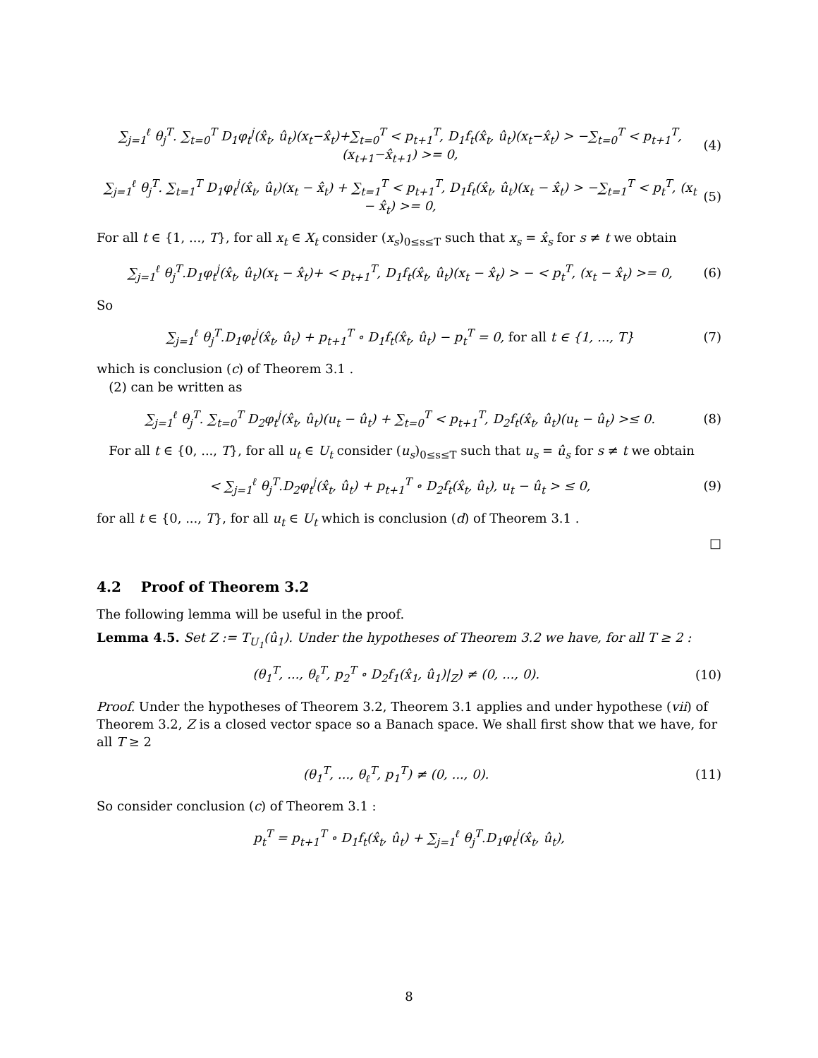∑<sub>j=1</sub><sup>ℓ</sup> θ<sub>j</sub><sup>T</sup>. ∑<sub>t=0</sub><sup>T</sup> D<sub>1</sub>φ<sub>t</sub><sup>j</sup>(x̂<sub>t</sub>, û<sub>t</sub>)(x<sub>t</sub>−x̂<sub>t</sub>)+∑<sub>t=0</sub><sup>T</sup> < p<sub>t+1</sub><sup>T</sup>, D<sub>1</sub>f<sub>t</sub>(x̂<sub>t</sub>, û<sub>t</sub>)(x<sub>t</sub>−x̂<sub>t</sub>) > −∑<sub>t=0</sub><sup>T</sup> < p<sub>t+1</sub><sup>T</sup>, (x<sub>t+1</sub>−x̂<sub>t+1</sub>) >= 0, (4)
∑<sub>j=1</sub><sup>ℓ</sup> θ<sub>j</sub><sup>T</sup>. ∑<sub>t=1</sub><sup>T</sup> D<sub>1</sub>φ<sub>t</sub><sup>j</sup>(x̂<sub>t</sub>, û<sub>t</sub>)(x<sub>t</sub> − x̂<sub>t</sub>) + ∑<sub>t=1</sub><sup>T</sup> < p<sub>t+1</sub><sup>T</sup>, D<sub>1</sub>f<sub>t</sub>(x̂<sub>t</sub>, û<sub>t</sub>)(x<sub>t</sub> − x̂<sub>t</sub>) > −∑<sub>t=1</sub><sup>T</sup> < p<sub>t</sub><sup>T</sup>, (x<sub>t</sub> − x̂<sub>t</sub>) >= 0, (5)
For all t ∈ {1, ..., T}, for all x<sub>t</sub> ∈ X<sub>t</sub> consider (x<sub>s</sub>)<sub>0≤s≤T</sub> such that x<sub>s</sub> = x̂<sub>s</sub> for s ≠ t we obtain
∑<sub>j=1</sub><sup>ℓ</sup> θ<sub>j</sub><sup>T</sup>.D<sub>1</sub>φ<sub>t</sub><sup>j</sup>(x̂<sub>t</sub>, û<sub>t</sub>)(x<sub>t</sub> − x̂<sub>t</sub>)+ < p<sub>t+1</sub><sup>T</sup>, D<sub>1</sub>f<sub>t</sub>(x̂<sub>t</sub>, û<sub>t</sub>)(x<sub>t</sub> − x̂<sub>t</sub>) > − < p<sub>t</sub><sup>T</sup>, (x<sub>t</sub> − x̂<sub>t</sub>) >= 0, (6)
So
∑<sub>j=1</sub><sup>ℓ</sup> θ<sub>j</sub><sup>T</sup>.D<sub>1</sub>φ<sub>t</sub><sup>j</sup>(x̂<sub>t</sub>, û<sub>t</sub>) + p<sub>t+1</sub><sup>T</sup> ∘ D<sub>1</sub>f<sub>t</sub>(x̂<sub>t</sub>, û<sub>t</sub>) − p<sub>t</sub><sup>T</sup> = 0, for all t ∈ {1, ..., T} (7)
which is conclusion (c) of Theorem 3.1 .
(2) can be written as
∑<sub>j=1</sub><sup>ℓ</sup> θ<sub>j</sub><sup>T</sup>. ∑<sub>t=0</sub><sup>T</sup> D<sub>2</sub>φ<sub>t</sub><sup>j</sup>(x̂<sub>t</sub>, û<sub>t</sub>)(u<sub>t</sub> − û<sub>t</sub>) + ∑<sub>t=0</sub><sup>T</sup> < p<sub>t+1</sub><sup>T</sup>, D<sub>2</sub>f<sub>t</sub>(x̂<sub>t</sub>, û<sub>t</sub>)(u<sub>t</sub> − û<sub>t</sub>) >≤ 0. (8)
For all t ∈ {0, ..., T}, for all u<sub>t</sub> ∈ U<sub>t</sub> consider (u<sub>s</sub>)<sub>0≤s≤T</sub> such that u<sub>s</sub> = û<sub>s</sub> for s ≠ t we obtain
< ∑<sub>j=1</sub><sup>ℓ</sup> θ<sub>j</sub><sup>T</sup>.D<sub>2</sub>φ<sub>t</sub><sup>j</sup>(x̂<sub>t</sub>, û<sub>t</sub>) + p<sub>t+1</sub><sup>T</sup> ∘ D<sub>2</sub>f<sub>t</sub>(x̂<sub>t</sub>, û<sub>t</sub>), u<sub>t</sub> − û<sub>t</sub> > ≤ 0, (9)
for all t ∈ {0, ..., T}, for all u<sub>t</sub> ∈ U<sub>t</sub> which is conclusion (d) of Theorem 3.1 .
□
4.2 Proof of Theorem 3.2
The following lemma will be useful in the proof.
Lemma 4.5. Set Z := T<sub>U<sub>1</sub></sub>(û<sub>1</sub>). Under the hypotheses of Theorem 3.2 we have, for all T ≥ 2 :
(θ<sub>1</sub><sup>T</sup>, ..., θ<sub>ℓ</sub><sup>T</sup>, p<sub>2</sub><sup>T</sup> ∘ D<sub>2</sub>f<sub>1</sub>(x̂<sub>1</sub>, û<sub>1</sub>)|<sub>Z</sub>) ≠ (0, ..., 0). (10)
Proof. Under the hypotheses of Theorem 3.2, Theorem 3.1 applies and under hypothese (vii) of Theorem 3.2, Z is a closed vector space so a Banach space. We shall first show that we have, for all T ≥ 2
(θ<sub>1</sub><sup>T</sup>, ..., θ<sub>ℓ</sub><sup>T</sup>, p<sub>1</sub><sup>T</sup>) ≠ (0, ..., 0). (11)
So consider conclusion (c) of Theorem 3.1 :
p<sub>t</sub><sup>T</sup> = p<sub>t+1</sub><sup>T</sup> ∘ D<sub>1</sub>f<sub>t</sub>(x̂<sub>t</sub>, û<sub>t</sub>) + ∑<sub>j=1</sub><sup>ℓ</sup> θ<sub>j</sub><sup>T</sup>.D<sub>1</sub>φ<sub>t</sub><sup>j</sup>(x̂<sub>t</sub>, û<sub>t</sub>),
8